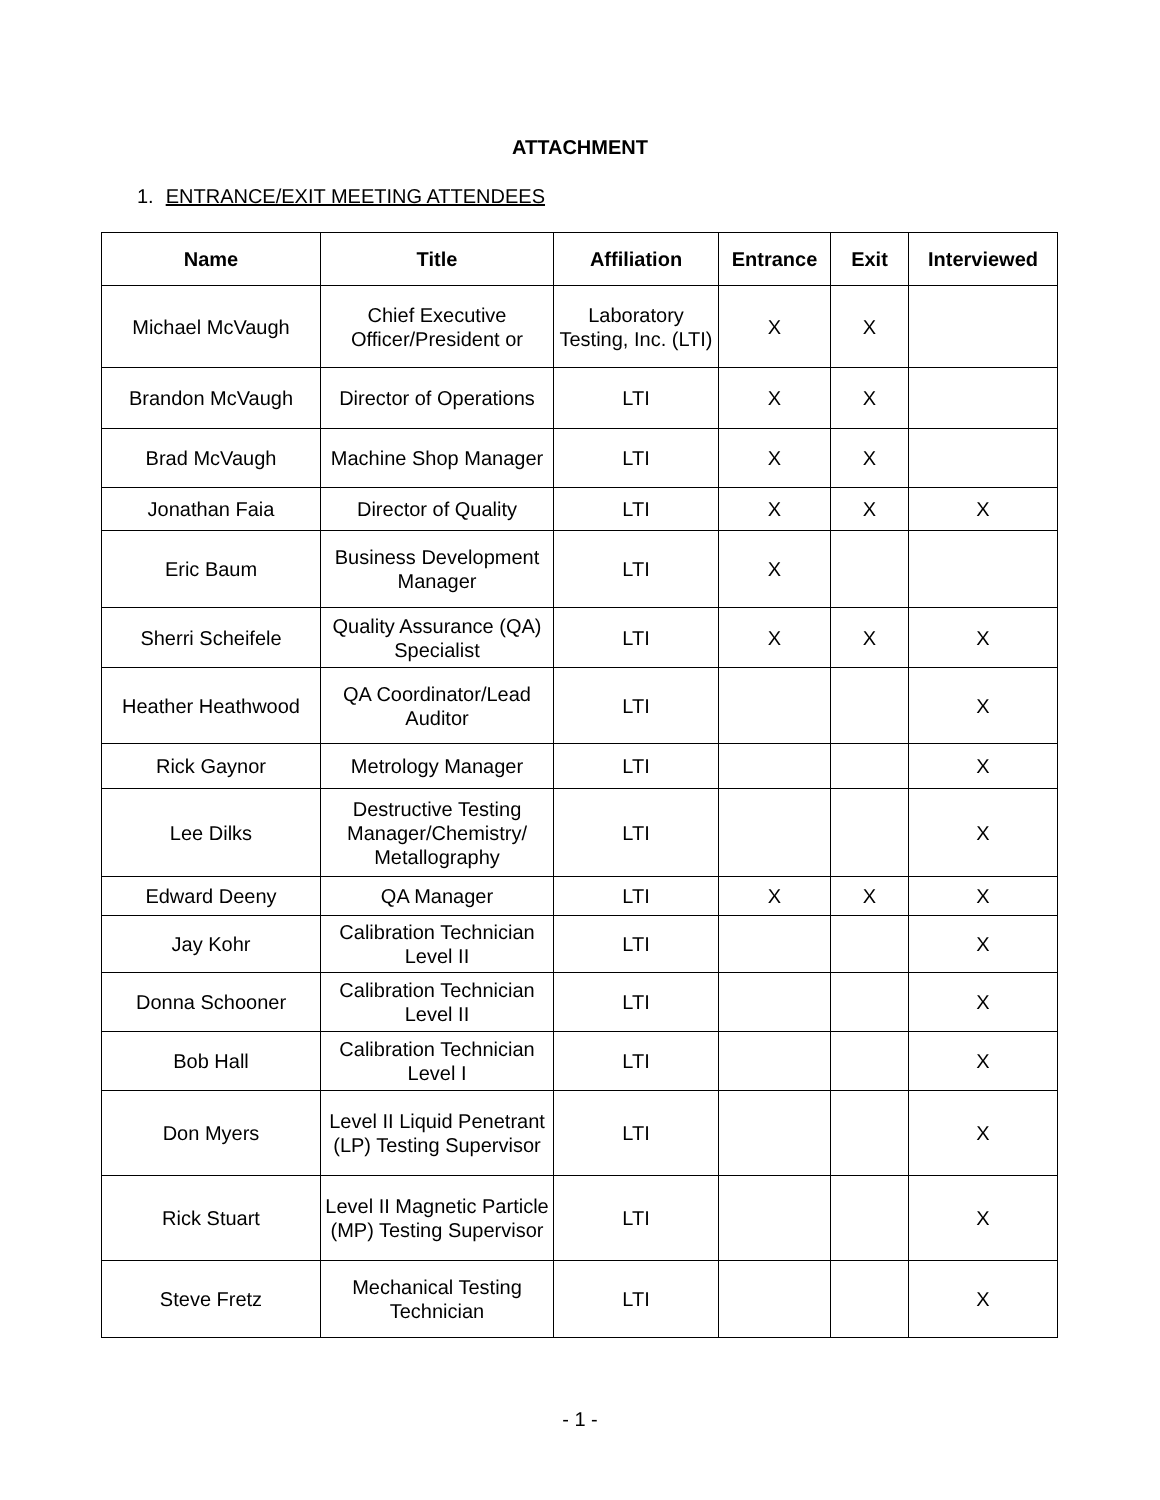ATTACHMENT
1. ENTRANCE/EXIT MEETING ATTENDEES
| Name | Title | Affiliation | Entrance | Exit | Interviewed |
| --- | --- | --- | --- | --- | --- |
| Michael McVaugh | Chief Executive Officer/President or | Laboratory Testing, Inc. (LTI) | X | X | |
| Brandon McVaugh | Director of Operations | LTI | X | X | |
| Brad McVaugh | Machine Shop Manager | LTI | X | X | |
| Jonathan Faia | Director of Quality | LTI | X | X | X |
| Eric Baum | Business Development Manager | LTI | X | | |
| Sherri Scheifele | Quality Assurance (QA) Specialist | LTI | X | X | X |
| Heather Heathwood | QA Coordinator/Lead Auditor | LTI | | | X |
| Rick Gaynor | Metrology Manager | LTI | | | X |
| Lee Dilks | Destructive Testing Manager/Chemistry/ Metallography | LTI | | | X |
| Edward Deeny | QA Manager | LTI | X | X | X |
| Jay Kohr | Calibration Technician Level II | LTI | | | X |
| Donna Schooner | Calibration Technician Level II | LTI | | | X |
| Bob Hall | Calibration Technician Level I | LTI | | | X |
| Don Myers | Level II Liquid Penetrant (LP) Testing Supervisor | LTI | | | X |
| Rick Stuart | Level II Magnetic Particle (MP) Testing Supervisor | LTI | | | X |
| Steve Fretz | Mechanical Testing Technician | LTI | | | X |
- 1 -